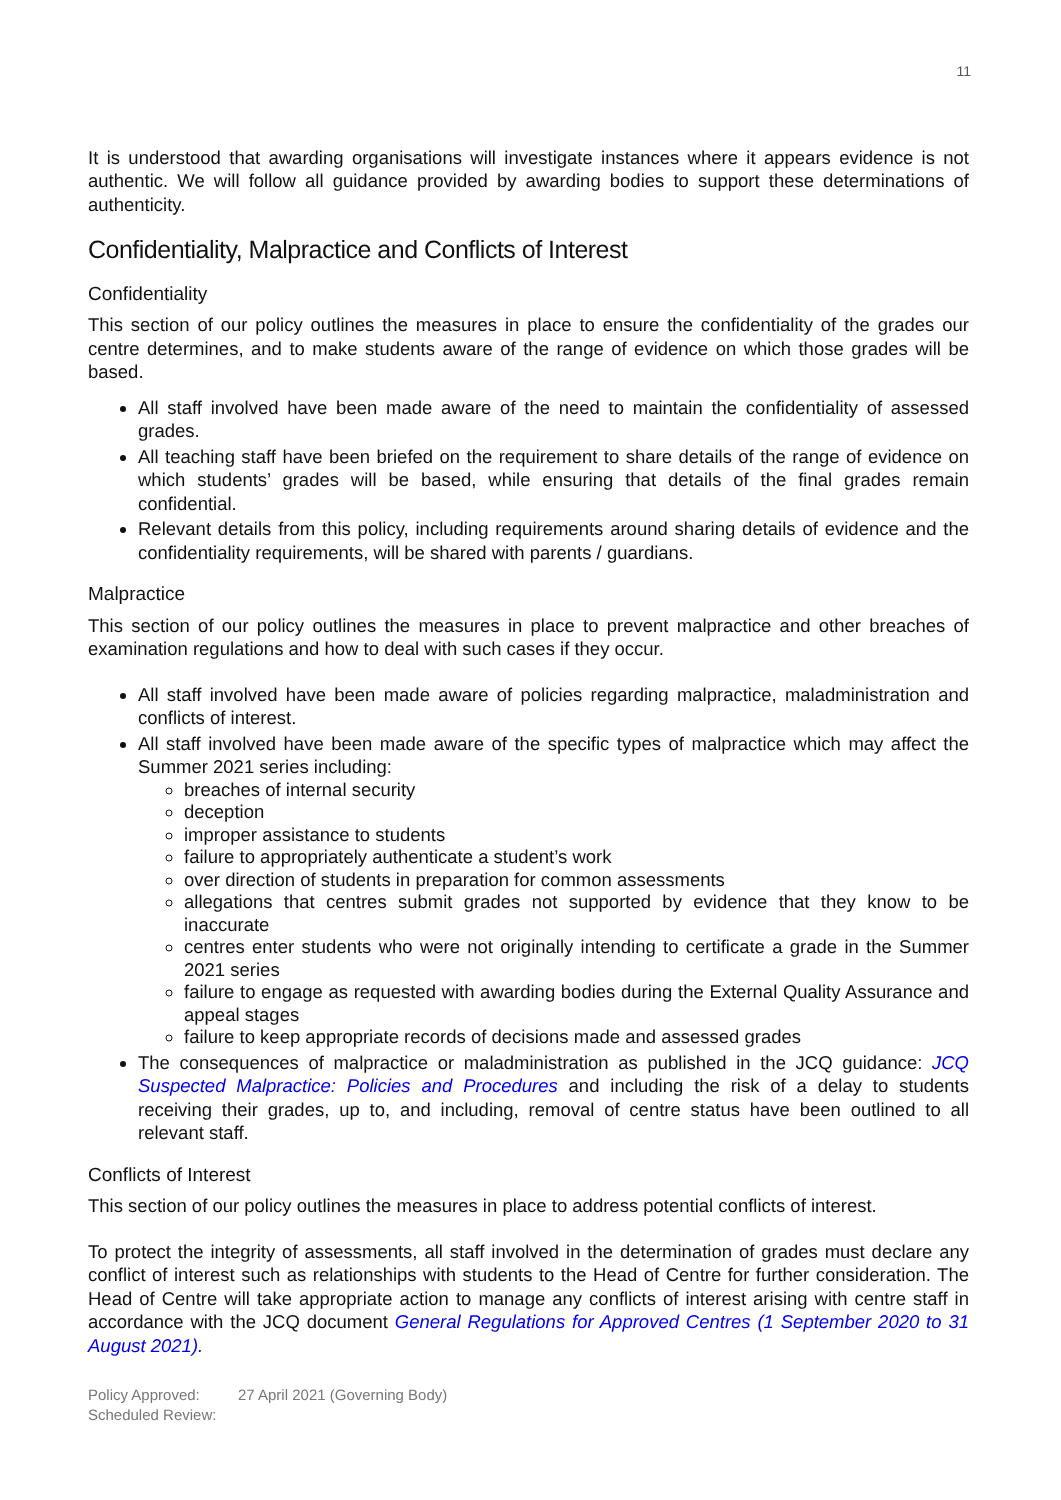11
It is understood that awarding organisations will investigate instances where it appears evidence is not authentic. We will follow all guidance provided by awarding bodies to support these determinations of authenticity.
Confidentiality, Malpractice and Conflicts of Interest
Confidentiality
This section of our policy outlines the measures in place to ensure the confidentiality of the grades our centre determines, and to make students aware of the range of evidence on which those grades will be based.
All staff involved have been made aware of the need to maintain the confidentiality of assessed grades.
All teaching staff have been briefed on the requirement to share details of the range of evidence on which students’ grades will be based, while ensuring that details of the final grades remain confidential.
Relevant details from this policy, including requirements around sharing details of evidence and the confidentiality requirements, will be shared with parents / guardians.
Malpractice
This section of our policy outlines the measures in place to prevent malpractice and other breaches of examination regulations and how to deal with such cases if they occur.
All staff involved have been made aware of policies regarding malpractice, maladministration and conflicts of interest.
All staff involved have been made aware of the specific types of malpractice which may affect the Summer 2021 series including:
breaches of internal security
deception
improper assistance to students
failure to appropriately authenticate a student’s work
over direction of students in preparation for common assessments
allegations that centres submit grades not supported by evidence that they know to be inaccurate
centres enter students who were not originally intending to certificate a grade in the Summer 2021 series
failure to engage as requested with awarding bodies during the External Quality Assurance and appeal stages
failure to keep appropriate records of decisions made and assessed grades
The consequences of malpractice or maladministration as published in the JCQ guidance: JCQ Suspected Malpractice: Policies and Procedures and including the risk of a delay to students receiving their grades, up to, and including, removal of centre status have been outlined to all relevant staff.
Conflicts of Interest
This section of our policy outlines the measures in place to address potential conflicts of interest.
To protect the integrity of assessments, all staff involved in the determination of grades must declare any conflict of interest such as relationships with students to the Head of Centre for further consideration. The Head of Centre will take appropriate action to manage any conflicts of interest arising with centre staff in accordance with the JCQ document General Regulations for Approved Centres (1 September 2020 to 31 August 2021).
Policy Approved: 27 April 2021 (Governing Body)
Scheduled Review: